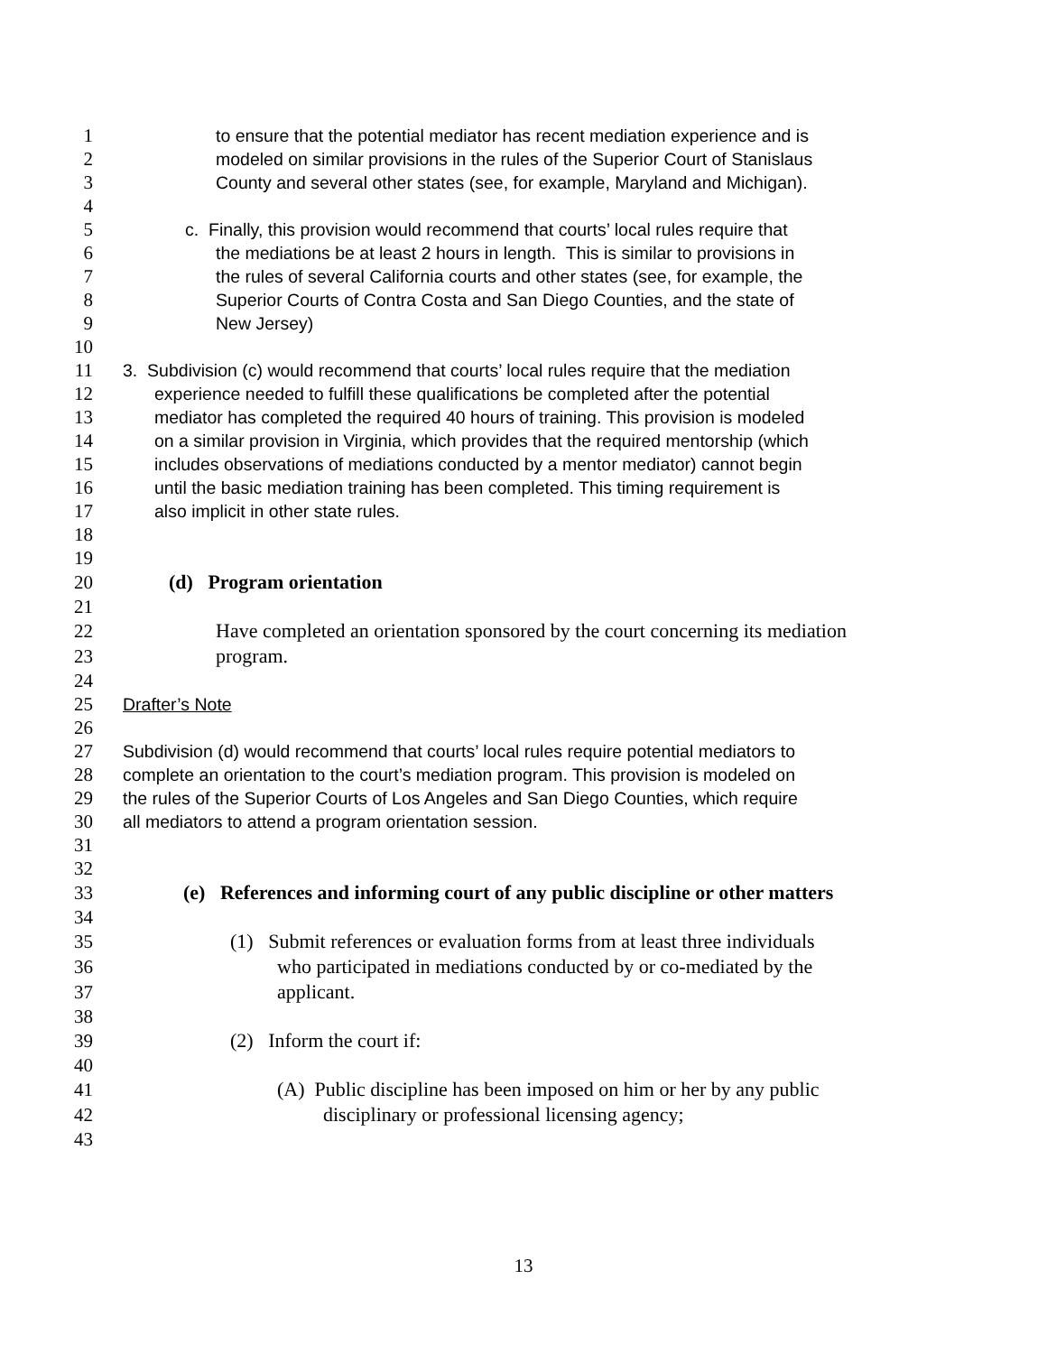1 to ensure that the potential mediator has recent mediation experience and is
2 modeled on similar provisions in the rules of the Superior Court of Stanislaus
3 County and several other states (see, for example, Maryland and Michigan).
4
5 c. Finally, this provision would recommend that courts’ local rules require that
6 the mediations be at least 2 hours in length. This is similar to provisions in
7 the rules of several California courts and other states (see, for example, the
8 Superior Courts of Contra Costa and San Diego Counties, and the state of
9 New Jersey)
10
11 3. Subdivision (c) would recommend that courts’ local rules require that the mediation
12 experience needed to fulfill these qualifications be completed after the potential
13 mediator has completed the required 40 hours of training. This provision is modeled
14 on a similar provision in Virginia, which provides that the required mentorship (which
15 includes observations of mediations conducted by a mentor mediator) cannot begin
16 until the basic mediation training has been completed. This timing requirement is
17 also implicit in other state rules.
18
19
20 (d) Program orientation
21
22 Have completed an orientation sponsored by the court concerning its mediation
23 program.
24
25 Drafter’s Note
26
27 Subdivision (d) would recommend that courts’ local rules require potential mediators to
28 complete an orientation to the court’s mediation program. This provision is modeled on
29 the rules of the Superior Courts of Los Angeles and San Diego Counties, which require
30 all mediators to attend a program orientation session.
31
32
33 (e) References and informing court of any public discipline or other matters
34
35 (1) Submit references or evaluation forms from at least three individuals
36 who participated in mediations conducted by or co-mediated by the
37 applicant.
38
39 (2) Inform the court if:
40
41 (A) Public discipline has been imposed on him or her by any public
42 disciplinary or professional licensing agency;
43
13